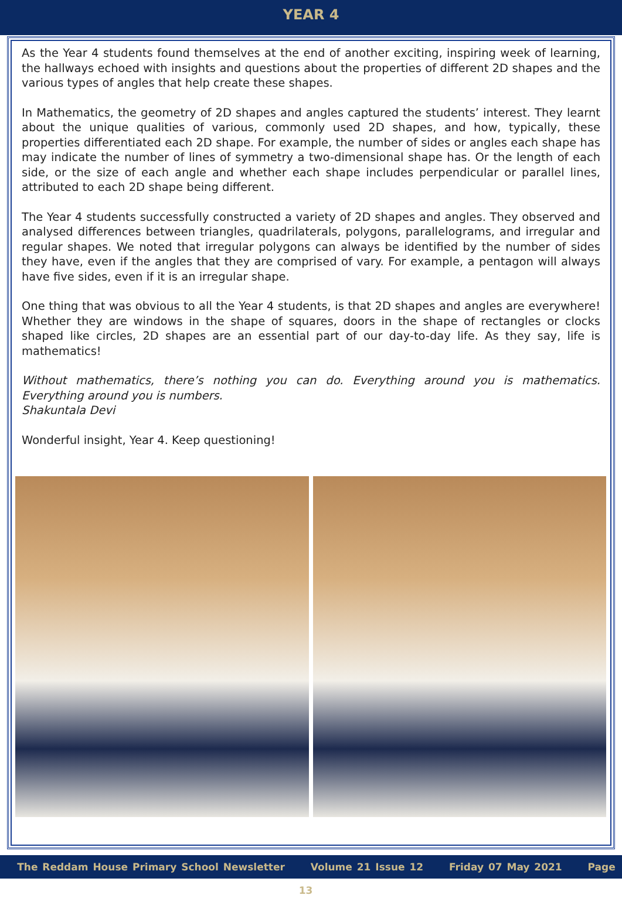YEAR 4
As the Year 4 students found themselves at the end of another exciting, inspiring week of learning, the hallways echoed with insights and questions about the properties of different 2D shapes and the various types of angles that help create these shapes.
In Mathematics, the geometry of 2D shapes and angles captured the students’ interest. They learnt about the unique qualities of various, commonly used 2D shapes, and how, typically, these properties differentiated each 2D shape. For example, the number of sides or angles each shape has may indicate the number of lines of symmetry a two-dimensional shape has. Or the length of each side, or the size of each angle and whether each shape includes perpendicular or parallel lines, attributed to each 2D shape being different.
The Year 4 students successfully constructed a variety of 2D shapes and angles. They observed and analysed differences between triangles, quadrilaterals, polygons, parallelograms, and irregular and regular shapes. We noted that irregular polygons can always be identified by the number of sides they have, even if the angles that they are comprised of vary. For example, a pentagon will always have five sides, even if it is an irregular shape.
One thing that was obvious to all the Year 4 students, is that 2D shapes and angles are everywhere! Whether they are windows in the shape of squares, doors in the shape of rectangles or clocks shaped like circles, 2D shapes are an essential part of our day-to-day life. As they say, life is mathematics!
Without mathematics, there’s nothing you can do. Everything around you is mathematics. Everything around you is numbers.
Shakuntala Devi
Wonderful insight, Year 4. Keep questioning!
The Reddam House Primary School Newsletter Volume 21 Issue 12 Friday 07 May 2021 Page 13